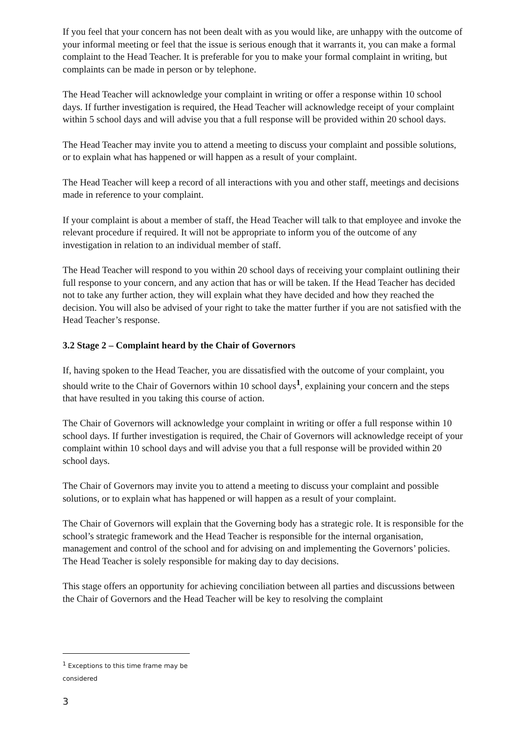If you feel that your concern has not been dealt with as you would like, are unhappy with the outcome of your informal meeting or feel that the issue is serious enough that it warrants it, you can make a formal complaint to the Head Teacher. It is preferable for you to make your formal complaint in writing, but complaints can be made in person or by telephone.
The Head Teacher will acknowledge your complaint in writing or offer a response within 10 school days. If further investigation is required, the Head Teacher will acknowledge receipt of your complaint within 5 school days and will advise you that a full response will be provided within 20 school days.
The Head Teacher may invite you to attend a meeting to discuss your complaint and possible solutions, or to explain what has happened or will happen as a result of your complaint.
The Head Teacher will keep a record of all interactions with you and other staff, meetings and decisions made in reference to your complaint.
If your complaint is about a member of staff, the Head Teacher will talk to that employee and invoke the relevant procedure if required. It will not be appropriate to inform you of the outcome of any investigation in relation to an individual member of staff.
The Head Teacher will respond to you within 20 school days of receiving your complaint outlining their full response to your concern, and any action that has or will be taken. If the Head Teacher has decided not to take any further action, they will explain what they have decided and how they reached the decision. You will also be advised of your right to take the matter further if you are not satisfied with the Head Teacher’s response.
3.2 Stage 2 – Complaint heard by the Chair of Governors
If, having spoken to the Head Teacher, you are dissatisfied with the outcome of your complaint, you should write to the Chair of Governors within 10 school days<sup>1</sup>, explaining your concern and the steps that have resulted in you taking this course of action.
The Chair of Governors will acknowledge your complaint in writing or offer a full response within 10 school days. If further investigation is required, the Chair of Governors will acknowledge receipt of your complaint within 10 school days and will advise you that a full response will be provided within 20 school days.
The Chair of Governors may invite you to attend a meeting to discuss your complaint and possible solutions, or to explain what has happened or will happen as a result of your complaint.
The Chair of Governors will explain that the Governing body has a strategic role. It is responsible for the school’s strategic framework and the Head Teacher is responsible for the internal organisation, management and control of the school and for advising on and implementing the Governors’ policies. The Head Teacher is solely responsible for making day to day decisions.
This stage offers an opportunity for achieving conciliation between all parties and discussions between the Chair of Governors and the Head Teacher will be key to resolving the complaint
<sup>1</sup> Exceptions to this time frame may be considered
3